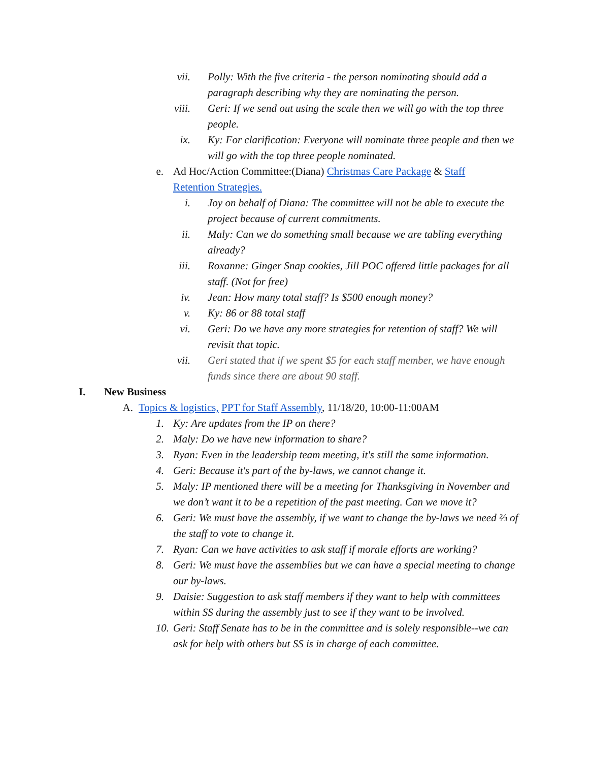vii. Polly: With the five criteria - the person nominating should add a paragraph describing why they are nominating the person.
viii. Geri: If we send out using the scale then we will go with the top three people.
ix. Ky: For clarification: Everyone will nominate three people and then we will go with the top three people nominated.
e. Ad Hoc/Action Committee:(Diana) Christmas Care Package & Staff Retention Strategies.
i. Joy on behalf of Diana: The committee will not be able to execute the project because of current commitments.
ii. Maly: Can we do something small because we are tabling everything already?
iii. Roxanne: Ginger Snap cookies, Jill POC offered little packages for all staff. (Not for free)
iv. Jean: How many total staff? Is $500 enough money?
v. Ky: 86 or 88 total staff
vi. Geri: Do we have any more strategies for retention of staff? We will revisit that topic.
vii. Geri stated that if we spent $5 for each staff member, we have enough funds since there are about 90 staff.
I. New Business
A. Topics & logistics, PPT for Staff Assembly, 11/18/20, 10:00-11:00AM
1. Ky: Are updates from the IP on there?
2. Maly: Do we have new information to share?
3. Ryan: Even in the leadership team meeting, it's still the same information.
4. Geri: Because it's part of the by-laws, we cannot change it.
5. Maly: IP mentioned there will be a meeting for Thanksgiving in November and we don’t want it to be a repetition of the past meeting. Can we move it?
6. Geri: We must have the assembly, if we want to change the by-laws we need ⅔ of the staff to vote to change it.
7. Ryan: Can we have activities to ask staff if morale efforts are working?
8. Geri: We must have the assemblies but we can have a special meeting to change our by-laws.
9. Daisie: Suggestion to ask staff members if they want to help with committees within SS during the assembly just to see if they want to be involved.
10. Geri: Staff Senate has to be in the committee and is solely responsible--we can ask for help with others but SS is in charge of each committee.